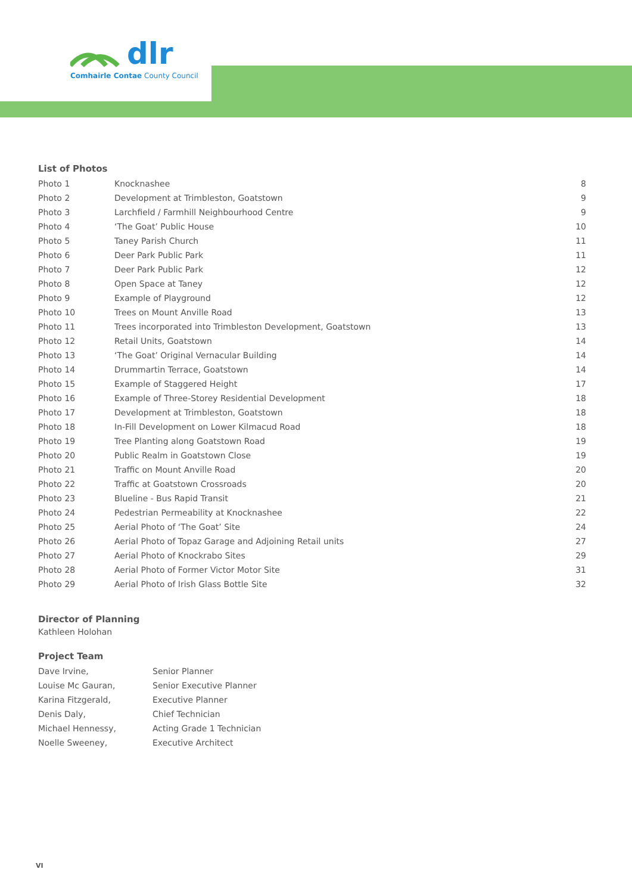dlr
Comhairle Contae County Council
List of Photos
| Photo 1 | Knocknashee | 8 |
| Photo 2 | Development at Trimbleston, Goatstown | 9 |
| Photo 3 | Larchfield / Farmhill Neighbourhood Centre | 9 |
| Photo 4 | ‘The Goat’ Public House | 10 |
| Photo 5 | Taney Parish Church | 11 |
| Photo 6 | Deer Park Public Park | 11 |
| Photo 7 | Deer Park Public Park | 12 |
| Photo 8 | Open Space at Taney | 12 |
| Photo 9 | Example of Playground | 12 |
| Photo 10 | Trees on Mount Anville Road | 13 |
| Photo 11 | Trees incorporated into Trimbleston Development, Goatstown | 13 |
| Photo 12 | Retail Units, Goatstown | 14 |
| Photo 13 | ‘The Goat’ Original Vernacular Building | 14 |
| Photo 14 | Drummartin Terrace, Goatstown | 14 |
| Photo 15 | Example of Staggered Height | 17 |
| Photo 16 | Example of Three-Storey Residential Development | 18 |
| Photo 17 | Development at Trimbleston, Goatstown | 18 |
| Photo 18 | In-Fill Development on Lower Kilmacud Road | 18 |
| Photo 19 | Tree Planting along Goatstown Road | 19 |
| Photo 20 | Public Realm in Goatstown Close | 19 |
| Photo 21 | Traffic on Mount Anville Road | 20 |
| Photo 22 | Traffic at Goatstown Crossroads | 20 |
| Photo 23 | Blueline - Bus Rapid Transit | 21 |
| Photo 24 | Pedestrian Permeability at Knocknashee | 22 |
| Photo 25 | Aerial Photo of ‘The Goat’ Site | 24 |
| Photo 26 | Aerial Photo of Topaz Garage and Adjoining Retail units | 27 |
| Photo 27 | Aerial Photo of Knockrabo Sites | 29 |
| Photo 28 | Aerial Photo of Former Victor Motor Site | 31 |
| Photo 29 | Aerial Photo of Irish Glass Bottle Site | 32 |
Director of Planning
Kathleen Holohan
Project Team
| Dave Irvine, | Senior Planner |
| Louise Mc Gauran, | Senior Executive Planner |
| Karina Fitzgerald, | Executive Planner |
| Denis Daly, | Chief Technician |
| Michael Hennessy, | Acting Grade 1 Technician |
| Noelle Sweeney, | Executive Architect |
VI